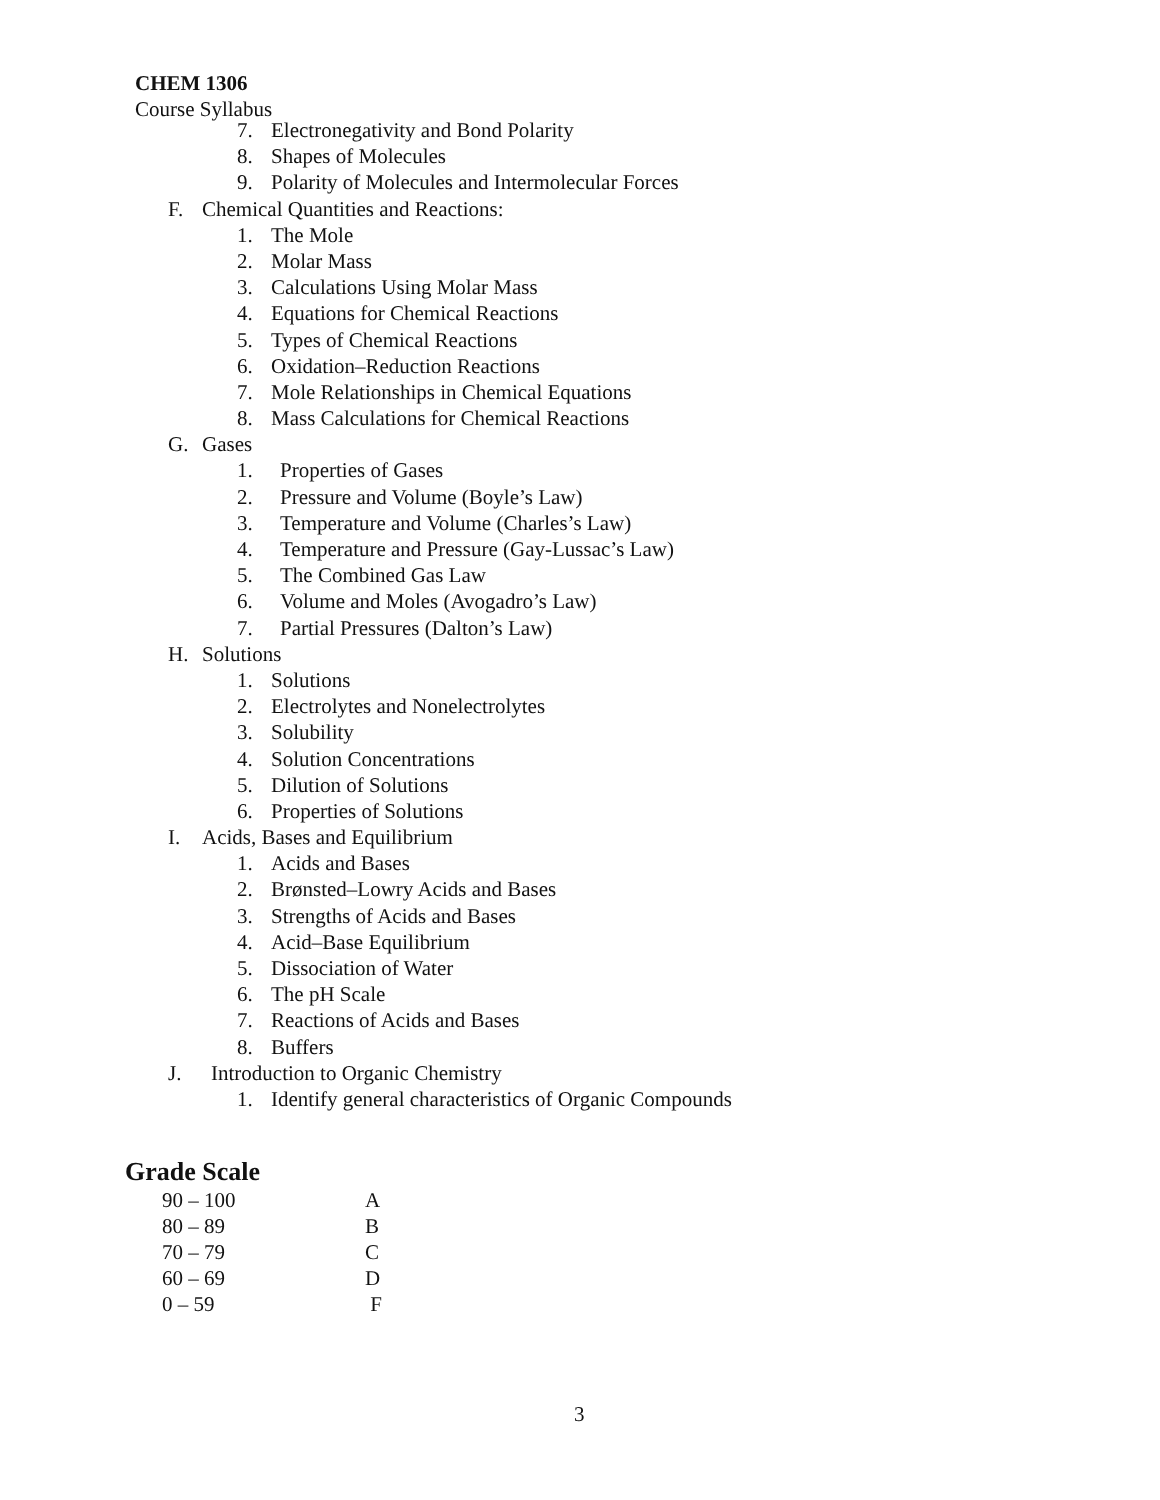CHEM 1306
Course Syllabus
7. Electronegativity and Bond Polarity
8. Shapes of Molecules
9. Polarity of Molecules and Intermolecular Forces
F. Chemical Quantities and Reactions:
1. The Mole
2. Molar Mass
3. Calculations Using Molar Mass
4. Equations for Chemical Reactions
5. Types of Chemical Reactions
6. Oxidation–Reduction Reactions
7. Mole Relationships in Chemical Equations
8. Mass Calculations for Chemical Reactions
G. Gases
1. Properties of Gases
2. Pressure and Volume (Boyle’s Law)
3. Temperature and Volume (Charles’s Law)
4. Temperature and Pressure (Gay-Lussac’s Law)
5. The Combined Gas Law
6. Volume and Moles (Avogadro’s Law)
7. Partial Pressures (Dalton’s Law)
H. Solutions
1. Solutions
2. Electrolytes and Nonelectrolytes
3. Solubility
4. Solution Concentrations
5. Dilution of Solutions
6. Properties of Solutions
I. Acids, Bases and Equilibrium
1. Acids and Bases
2. Brønsted–Lowry Acids and Bases
3. Strengths of Acids and Bases
4. Acid–Base Equilibrium
5. Dissociation of Water
6. The pH Scale
7. Reactions of Acids and Bases
8. Buffers
J. Introduction to Organic Chemistry
1. Identify general characteristics of Organic Compounds
Grade Scale
| 90 – 100 | A |
| 80 – 89 | B |
| 70 – 79 | C |
| 60 – 69 | D |
| 0 – 59 | F |
3